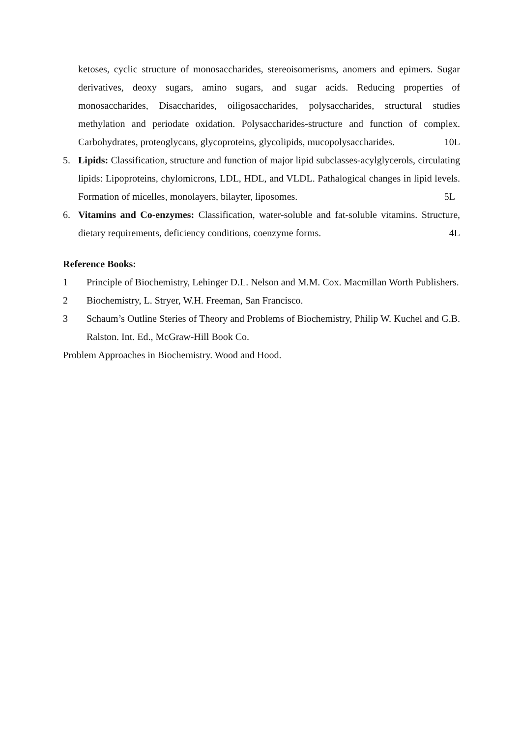ketoses, cyclic structure of monosaccharides, stereoisomerisms, anomers and epimers. Sugar derivatives, deoxy sugars, amino sugars, and sugar acids. Reducing properties of monosaccharides, Disaccharides, oiligosaccharides, polysaccharides, structural studies methylation and periodate oxidation. Polysaccharides-structure and function of complex. Carbohydrates, proteoglycans, glycoproteins, glycolipids, mucopolysaccharides. 10L
5. Lipids: Classification, structure and function of major lipid subclasses-acylglycerols, circulating lipids: Lipoproteins, chylomicrons, LDL, HDL, and VLDL. Pathalogical changes in lipid levels. Formation of micelles, monolayers, bilayter, liposomes. 5L
6. Vitamins and Co-enzymes: Classification, water-soluble and fat-soluble vitamins. Structure, dietary requirements, deficiency conditions, coenzyme forms. 4L
Reference Books:
1 Principle of Biochemistry, Lehinger D.L. Nelson and M.M. Cox. Macmillan Worth Publishers.
2 Biochemistry, L. Stryer, W.H. Freeman, San Francisco.
3 Schaum’s Outline Steries of Theory and Problems of Biochemistry, Philip W. Kuchel and G.B. Ralston. Int. Ed., McGraw-Hill Book Co.
Problem Approaches in Biochemistry. Wood and Hood.